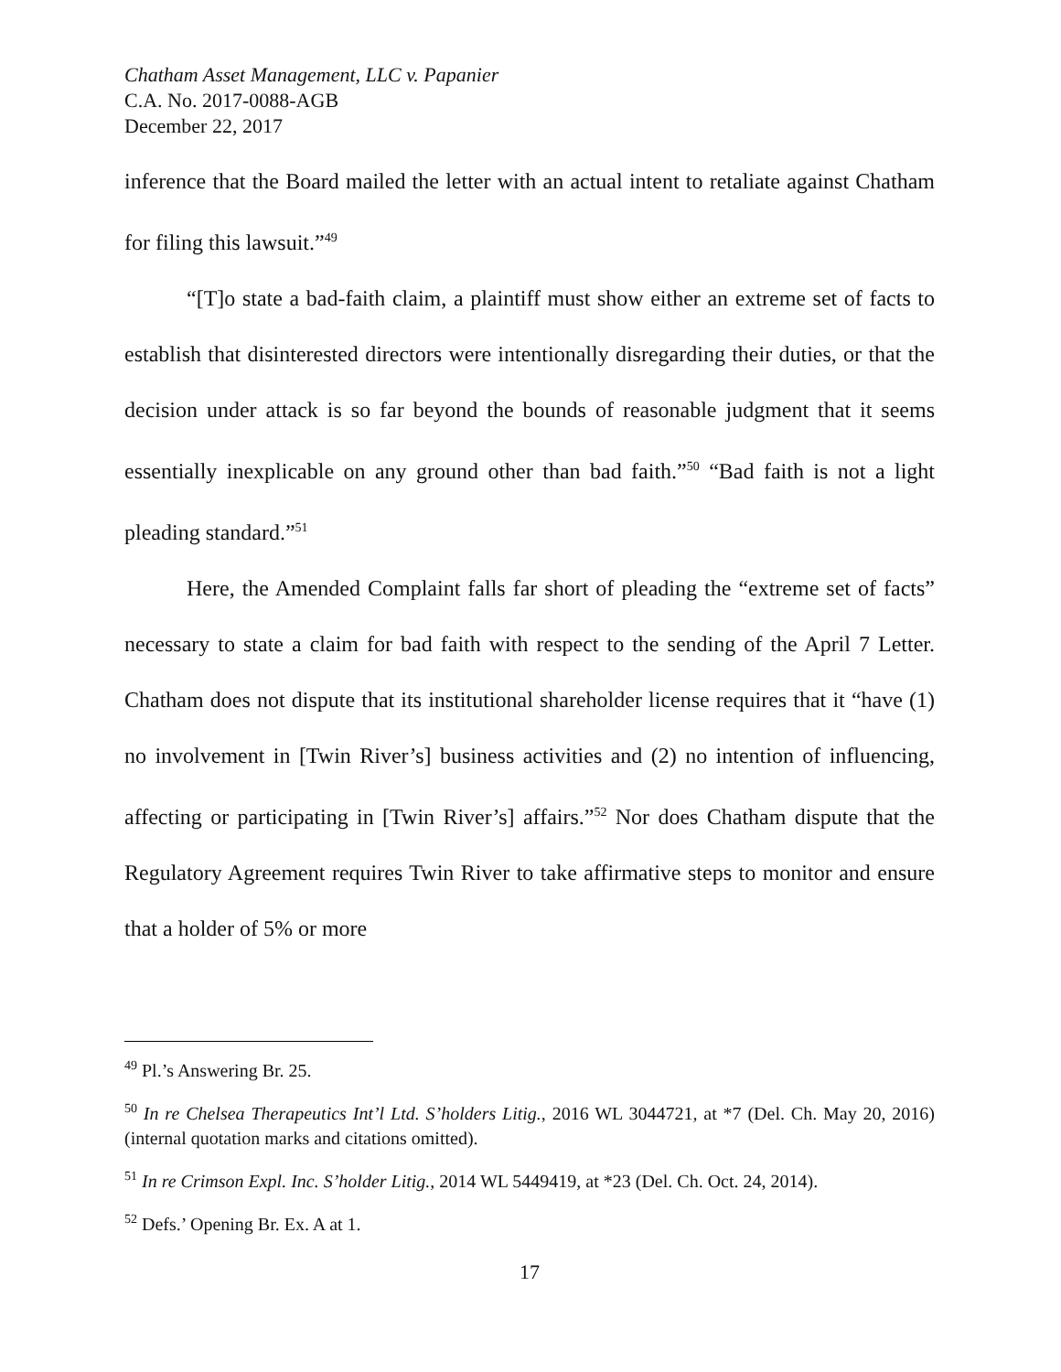Chatham Asset Management, LLC v. Papanier
C.A. No. 2017-0088-AGB
December 22, 2017
inference that the Board mailed the letter with an actual intent to retaliate against Chatham for filing this lawsuit.”<sup>49</sup>
“[T]o state a bad-faith claim, a plaintiff must show either an extreme set of facts to establish that disinterested directors were intentionally disregarding their duties, or that the decision under attack is so far beyond the bounds of reasonable judgment that it seems essentially inexplicable on any ground other than bad faith.”<sup>50</sup> “Bad faith is not a light pleading standard.”<sup>51</sup>
Here, the Amended Complaint falls far short of pleading the “extreme set of facts” necessary to state a claim for bad faith with respect to the sending of the April 7 Letter. Chatham does not dispute that its institutional shareholder license requires that it “have (1) no involvement in [Twin River’s] business activities and (2) no intention of influencing, affecting or participating in [Twin River’s] affairs.”<sup>52</sup> Nor does Chatham dispute that the Regulatory Agreement requires Twin River to take affirmative steps to monitor and ensure that a holder of 5% or more
<sup>49</sup> Pl.’s Answering Br. 25.
<sup>50</sup> In re Chelsea Therapeutics Int’l Ltd. S’holders Litig., 2016 WL 3044721, at *7 (Del. Ch. May 20, 2016) (internal quotation marks and citations omitted).
<sup>51</sup> In re Crimson Expl. Inc. S’holder Litig., 2014 WL 5449419, at *23 (Del. Ch. Oct. 24, 2014).
<sup>52</sup> Defs.’ Opening Br. Ex. A at 1.
17